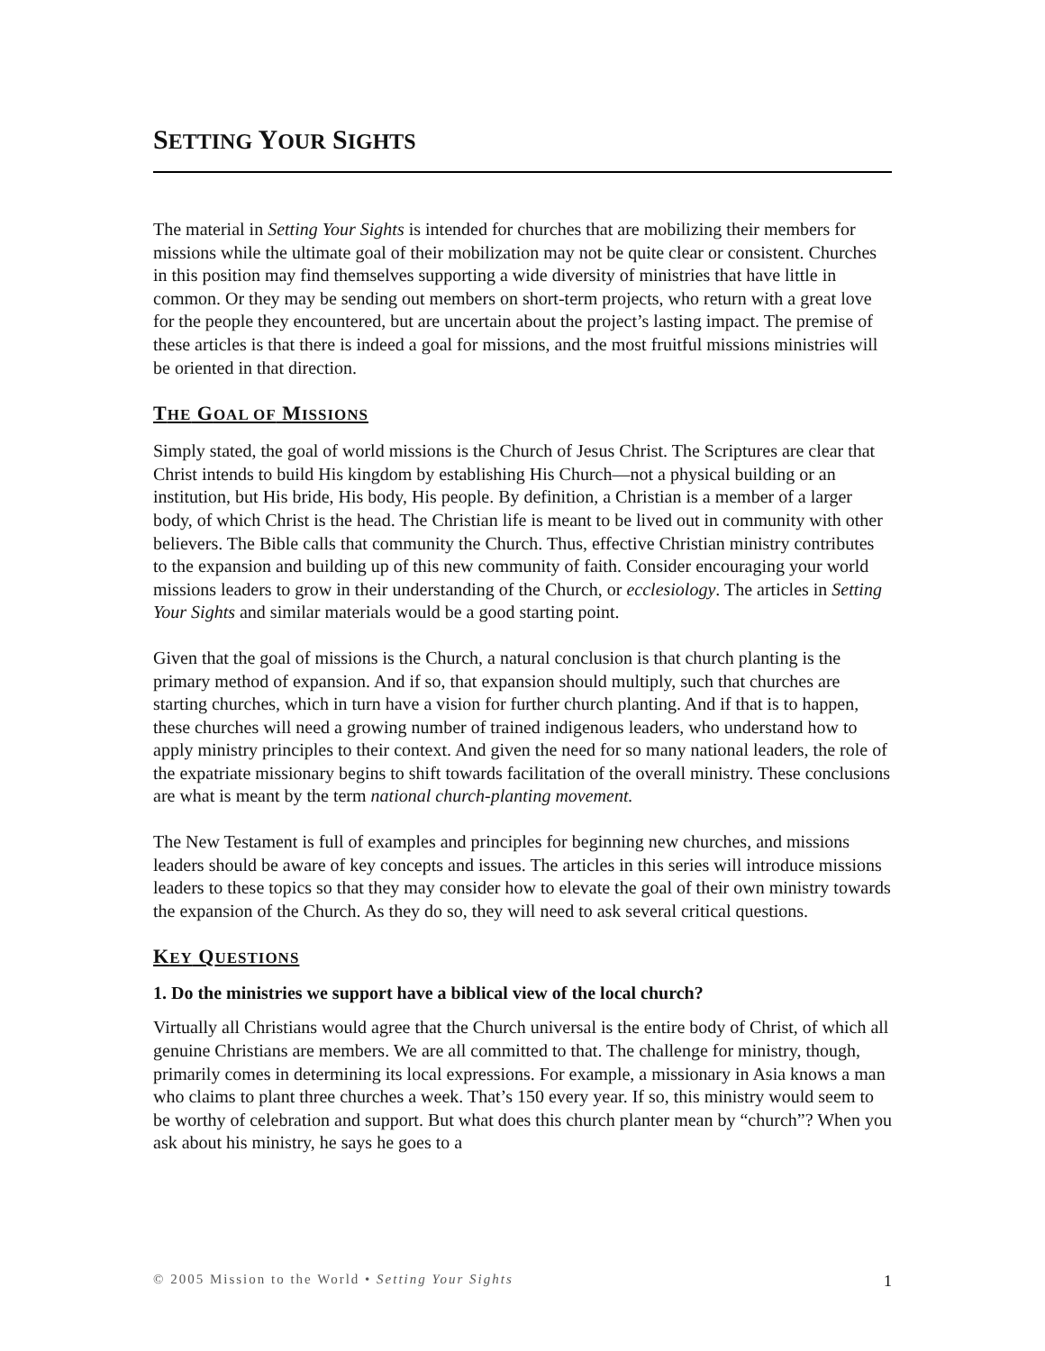SETTING YOUR SIGHTS
The material in Setting Your Sights is intended for churches that are mobilizing their members for missions while the ultimate goal of their mobilization may not be quite clear or consistent. Churches in this position may find themselves supporting a wide diversity of ministries that have little in common. Or they may be sending out members on short-term projects, who return with a great love for the people they encountered, but are uncertain about the project’s lasting impact. The premise of these articles is that there is indeed a goal for missions, and the most fruitful missions ministries will be oriented in that direction.
THE GOAL OF MISSIONS
Simply stated, the goal of world missions is the Church of Jesus Christ. The Scriptures are clear that Christ intends to build His kingdom by establishing His Church—not a physical building or an institution, but His bride, His body, His people. By definition, a Christian is a member of a larger body, of which Christ is the head. The Christian life is meant to be lived out in community with other believers. The Bible calls that community the Church. Thus, effective Christian ministry contributes to the expansion and building up of this new community of faith. Consider encouraging your world missions leaders to grow in their understanding of the Church, or ecclesiology. The articles in Setting Your Sights and similar materials would be a good starting point.
Given that the goal of missions is the Church, a natural conclusion is that church planting is the primary method of expansion. And if so, that expansion should multiply, such that churches are starting churches, which in turn have a vision for further church planting. And if that is to happen, these churches will need a growing number of trained indigenous leaders, who understand how to apply ministry principles to their context. And given the need for so many national leaders, the role of the expatriate missionary begins to shift towards facilitation of the overall ministry. These conclusions are what is meant by the term national church-planting movement.
The New Testament is full of examples and principles for beginning new churches, and missions leaders should be aware of key concepts and issues. The articles in this series will introduce missions leaders to these topics so that they may consider how to elevate the goal of their own ministry towards the expansion of the Church. As they do so, they will need to ask several critical questions.
KEY QUESTIONS
1. Do the ministries we support have a biblical view of the local church?
Virtually all Christians would agree that the Church universal is the entire body of Christ, of which all genuine Christians are members. We are all committed to that. The challenge for ministry, though, primarily comes in determining its local expressions. For example, a missionary in Asia knows a man who claims to plant three churches a week. That’s 150 every year. If so, this ministry would seem to be worthy of celebration and support. But what does this church planter mean by “church”? When you ask about his ministry, he says he goes to a
© 2005 Mission to the World • Setting Your Sights 1